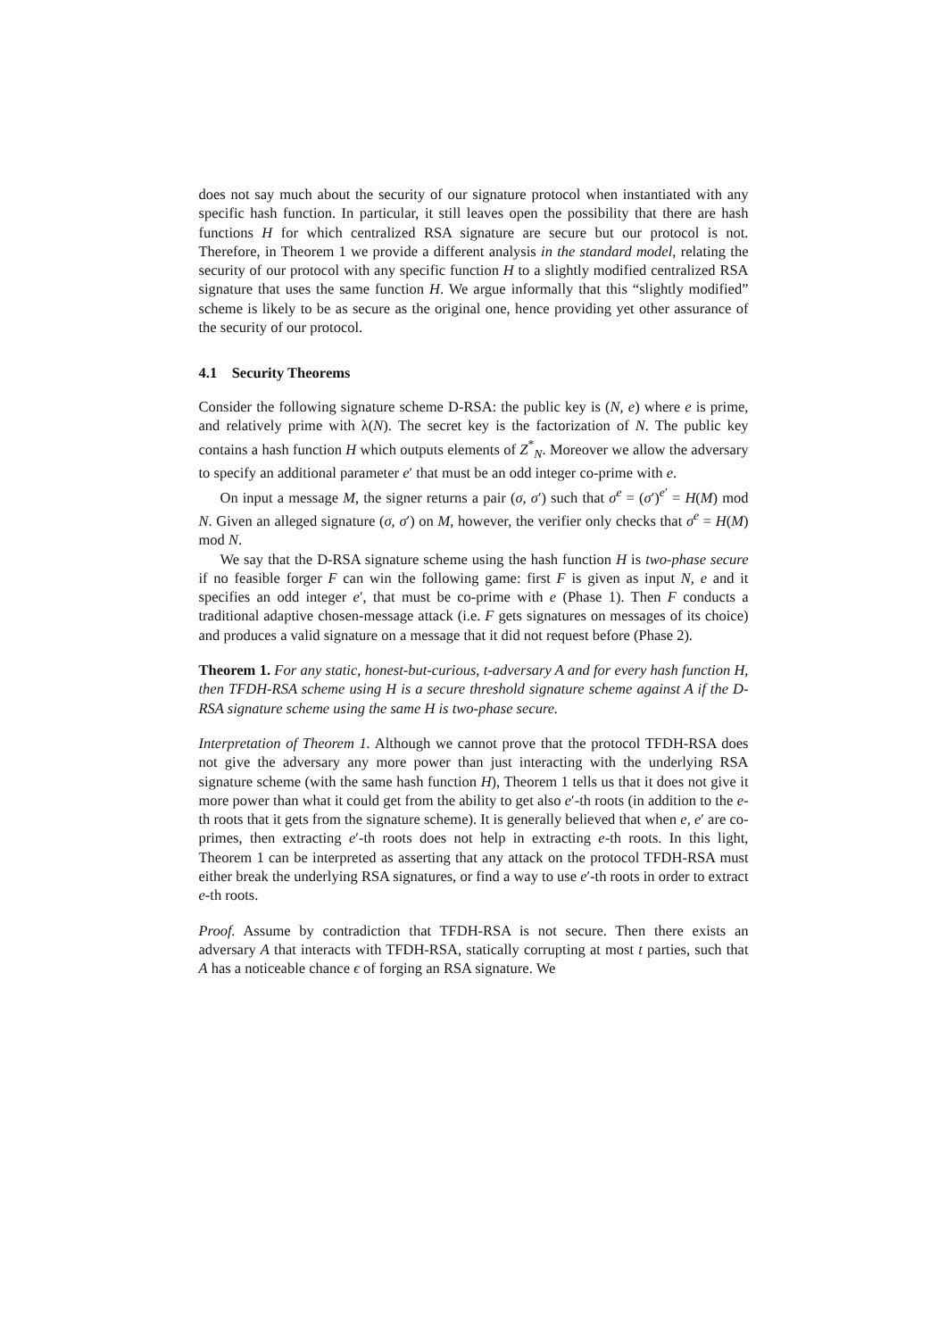does not say much about the security of our signature protocol when instantiated with any specific hash function. In particular, it still leaves open the possibility that there are hash functions H for which centralized RSA signature are secure but our protocol is not. Therefore, in Theorem 1 we provide a different analysis in the standard model, relating the security of our protocol with any specific function H to a slightly modified centralized RSA signature that uses the same function H. We argue informally that this “slightly modified” scheme is likely to be as secure as the original one, hence providing yet other assurance of the security of our protocol.
4.1 Security Theorems
Consider the following signature scheme D-RSA: the public key is (N, e) where e is prime, and relatively prime with λ(N). The secret key is the factorization of N. The public key contains a hash function H which outputs elements of Z<sup>*</sup><sub>N</sub>. Moreover we allow the adversary to specify an additional parameter e′ that must be an odd integer co-prime with e.
On input a message M, the signer returns a pair (σ, σ′) such that σ<sup>e</sup> = (σ′)<sup>e′</sup> = H(M) mod N. Given an alleged signature (σ, σ′) on M, however, the verifier only checks that σ<sup>e</sup> = H(M) mod N.
We say that the D-RSA signature scheme using the hash function H is two-phase secure if no feasible forger F can win the following game: first F is given as input N, e and it specifies an odd integer e′, that must be co-prime with e (Phase 1). Then F conducts a traditional adaptive chosen-message attack (i.e. F gets signatures on messages of its choice) and produces a valid signature on a message that it did not request before (Phase 2).
Theorem 1. For any static, honest-but-curious, t-adversary A and for every hash function H, then TFDH-RSA scheme using H is a secure threshold signature scheme against A if the D-RSA signature scheme using the same H is two-phase secure.
Interpretation of Theorem 1. Although we cannot prove that the protocol TFDH-RSA does not give the adversary any more power than just interacting with the underlying RSA signature scheme (with the same hash function H), Theorem 1 tells us that it does not give it more power than what it could get from the ability to get also e′-th roots (in addition to the e-th roots that it gets from the signature scheme). It is generally believed that when e, e′ are co-primes, then extracting e′-th roots does not help in extracting e-th roots. In this light, Theorem 1 can be interpreted as asserting that any attack on the protocol TFDH-RSA must either break the underlying RSA signatures, or find a way to use e′-th roots in order to extract e-th roots.
Proof. Assume by contradiction that TFDH-RSA is not secure. Then there exists an adversary A that interacts with TFDH-RSA, statically corrupting at most t parties, such that A has a noticeable chance ϵ of forging an RSA signature. We